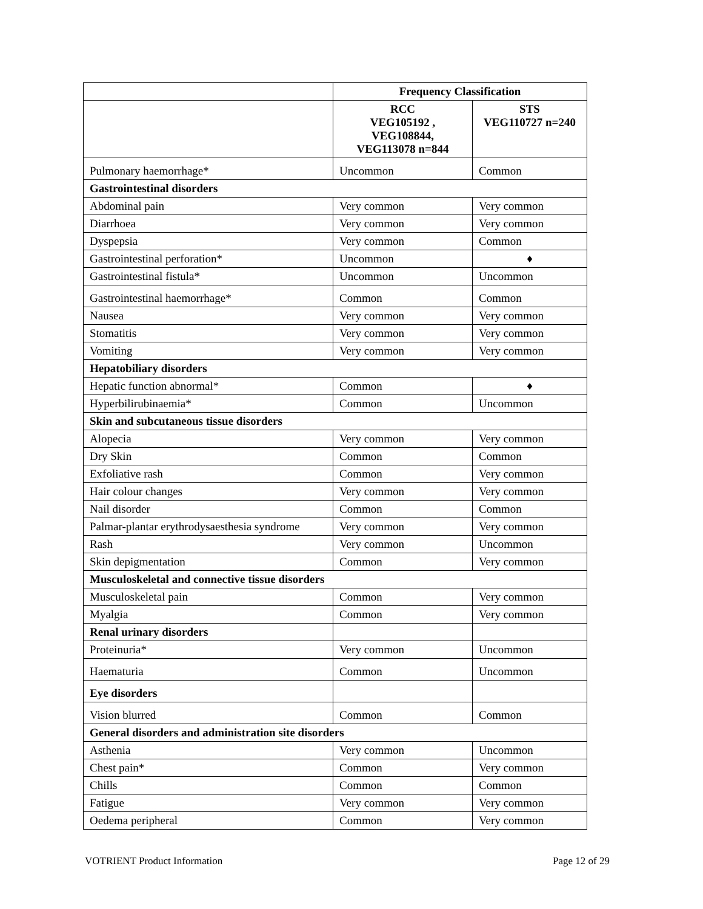| | Frequency Classification | |
| | RCC VEG105192 , VEG108844, VEG113078 n=844 | STS VEG110727 n=240 |
| Pulmonary haemorrhage* | Uncommon | Common |
| Gastrointestinal disorders | | |
| Abdominal pain | Very common | Very common |
| Diarrhoea | Very common | Very common |
| Dyspepsia | Very common | Common |
| Gastrointestinal perforation* | Uncommon | ♦ |
| Gastrointestinal fistula* | Uncommon | Uncommon |
| Gastrointestinal haemorrhage* | Common | Common |
| Nausea | Very common | Very common |
| Stomatitis | Very common | Very common |
| Vomiting | Very common | Very common |
| Hepatobiliary disorders | | |
| Hepatic function abnormal* | Common | ♦ |
| Hyperbilirubinaemia* | Common | Uncommon |
| Skin and subcutaneous tissue disorders | | |
| Alopecia | Very common | Very common |
| Dry Skin | Common | Common |
| Exfoliative rash | Common | Very common |
| Hair colour changes | Very common | Very common |
| Nail disorder | Common | Common |
| Palmar-plantar erythrodysaesthesia syndrome | Very common | Very common |
| Rash | Very common | Uncommon |
| Skin depigmentation | Common | Very common |
| Musculoskeletal and connective tissue disorders | | |
| Musculoskeletal pain | Common | Very common |
| Myalgia | Common | Very common |
| Renal urinary disorders | | |
| Proteinuria* | Very common | Uncommon |
| Haematuria | Common | Uncommon |
| Eye disorders | | |
| Vision blurred | Common | Common |
| General disorders and administration site disorders | | |
| Asthenia | Very common | Uncommon |
| Chest pain* | Common | Very common |
| Chills | Common | Common |
| Fatigue | Very common | Very common |
| Oedema peripheral | Common | Very common |
VOTRIENT Product Information Page 12 of 29